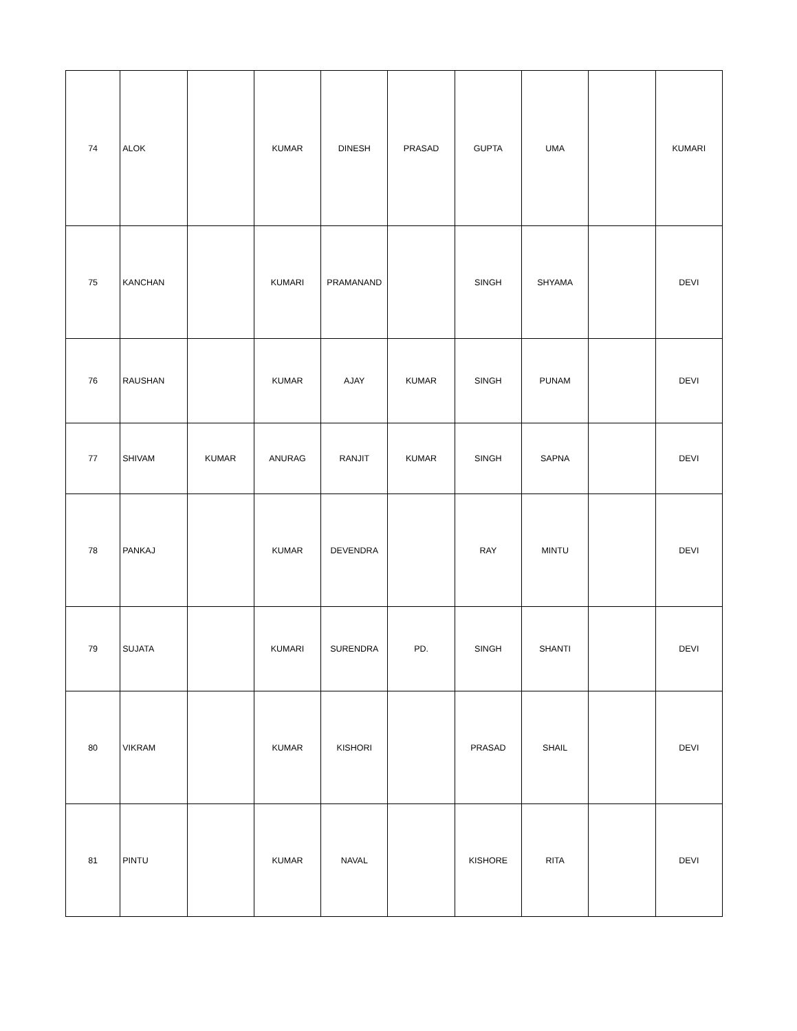| 74 | ALOK | | KUMAR | DINESH | PRASAD | GUPTA | UMA | | KUMARI |
| 75 | KANCHAN | | KUMARI | PRAMANAND | | SINGH | SHYAMA | | DEVI |
| 76 | RAUSHAN | | KUMAR | AJAY | KUMAR | SINGH | PUNAM | | DEVI |
| 77 | SHIVAM | KUMAR | ANURAG | RANJIT | KUMAR | SINGH | SAPNA | | DEVI |
| 78 | PANKAJ | | KUMAR | DEVENDRA | | RAY | MINTU | | DEVI |
| 79 | SUJATA | | KUMARI | SURENDRA | PD. | SINGH | SHANTI | | DEVI |
| 80 | VIKRAM | | KUMAR | KISHORI | | PRASAD | SHAIL | | DEVI |
| 81 | PINTU | | KUMAR | NAVAL | | KISHORE | RITA | | DEVI |